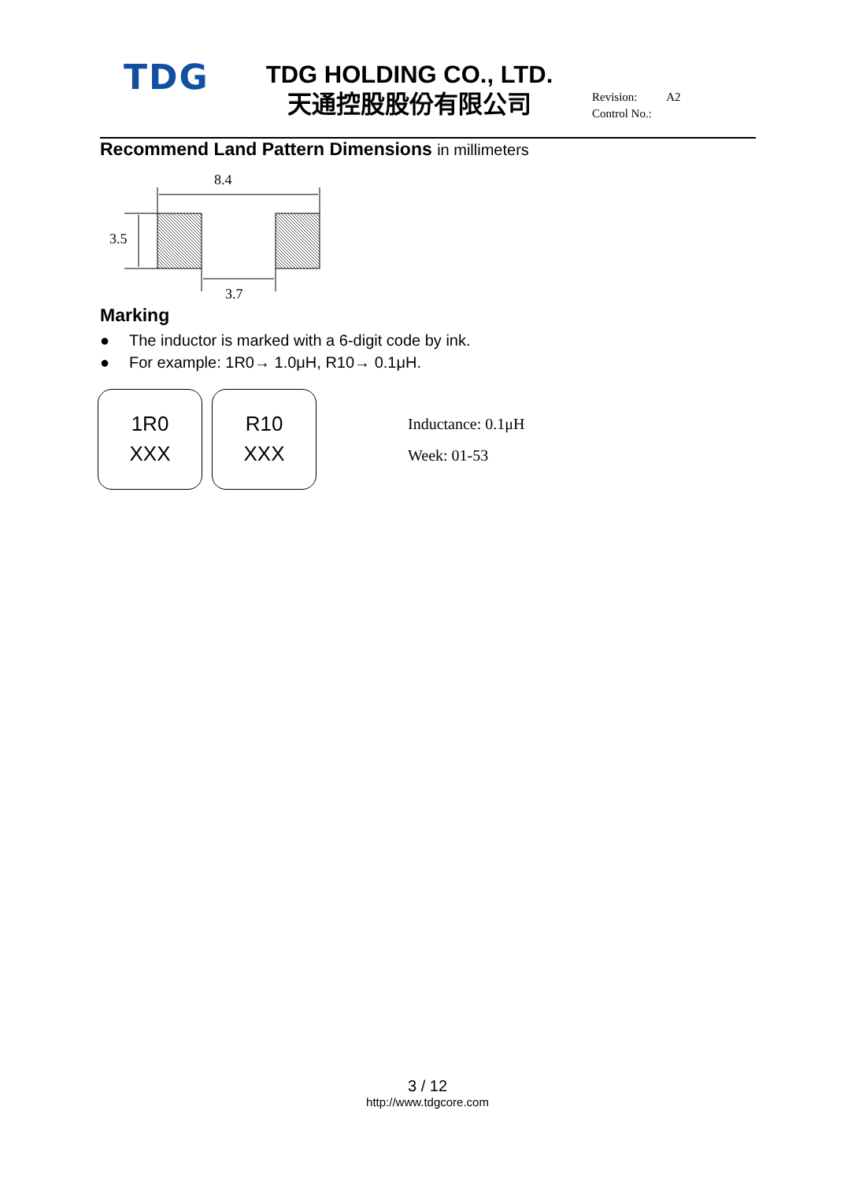TDG
TDG HOLDING CO., LTD.
天通控股股份有限公司
Revision: A2
Control No.:
Recommend Land Pattern Dimensions in millimeters
8.4
3.5
3.7
Marking
● The inductor is marked with a 6-digit code by ink.
● For example: 1R0→ 1.0μH, R10→ 0.1μH.
1R0
XXX
R10
XXX
Inductance: 0.1μH
Week: 01-53
3 / 12
http://www.tdgcore.com